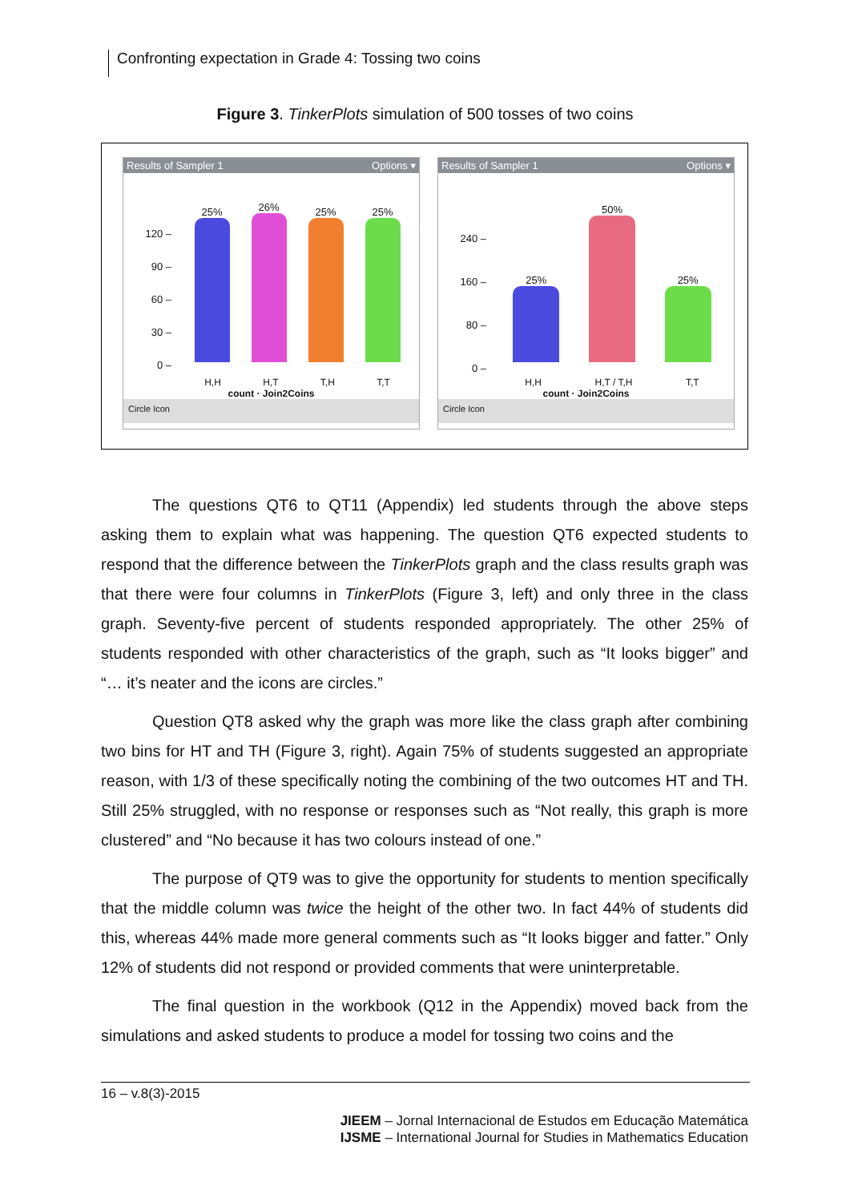Confronting expectation in Grade 4: Tossing two coins
Figure 3. TinkerPlots simulation of 500 tosses of two coins
Results of Sampler 1 Options ▾
120 –
90 –
60 –
30 –
0 –
25%
26%
25%
25%
H,H H,T T,H T,T
count · Join2Coins
Circle Icon
Results of Sampler 1 Options ▾
240 –
160 –
80 –
0 –
25%
50%
25%
H,H H,T / T,H T,T
count · Join2Coins
Circle Icon
The questions QT6 to QT11 (Appendix) led students through the above steps asking them to explain what was happening. The question QT6 expected students to respond that the difference between the TinkerPlots graph and the class results graph was that there were four columns in TinkerPlots (Figure 3, left) and only three in the class graph. Seventy-five percent of students responded appropriately. The other 25% of students responded with other characteristics of the graph, such as “It looks bigger” and “… it’s neater and the icons are circles.”
Question QT8 asked why the graph was more like the class graph after combining two bins for HT and TH (Figure 3, right). Again 75% of students suggested an appropriate reason, with 1/3 of these specifically noting the combining of the two outcomes HT and TH. Still 25% struggled, with no response or responses such as “Not really, this graph is more clustered” and “No because it has two colours instead of one.”
The purpose of QT9 was to give the opportunity for students to mention specifically that the middle column was twice the height of the other two. In fact 44% of students did this, whereas 44% made more general comments such as “It looks bigger and fatter.” Only 12% of students did not respond or provided comments that were uninterpretable.
The final question in the workbook (Q12 in the Appendix) moved back from the simulations and asked students to produce a model for tossing two coins and the
16 – v.8(3)-2015
JIEEM – Jornal Internacional de Estudos em Educação Matemática
IJSME – International Journal for Studies in Mathematics Education